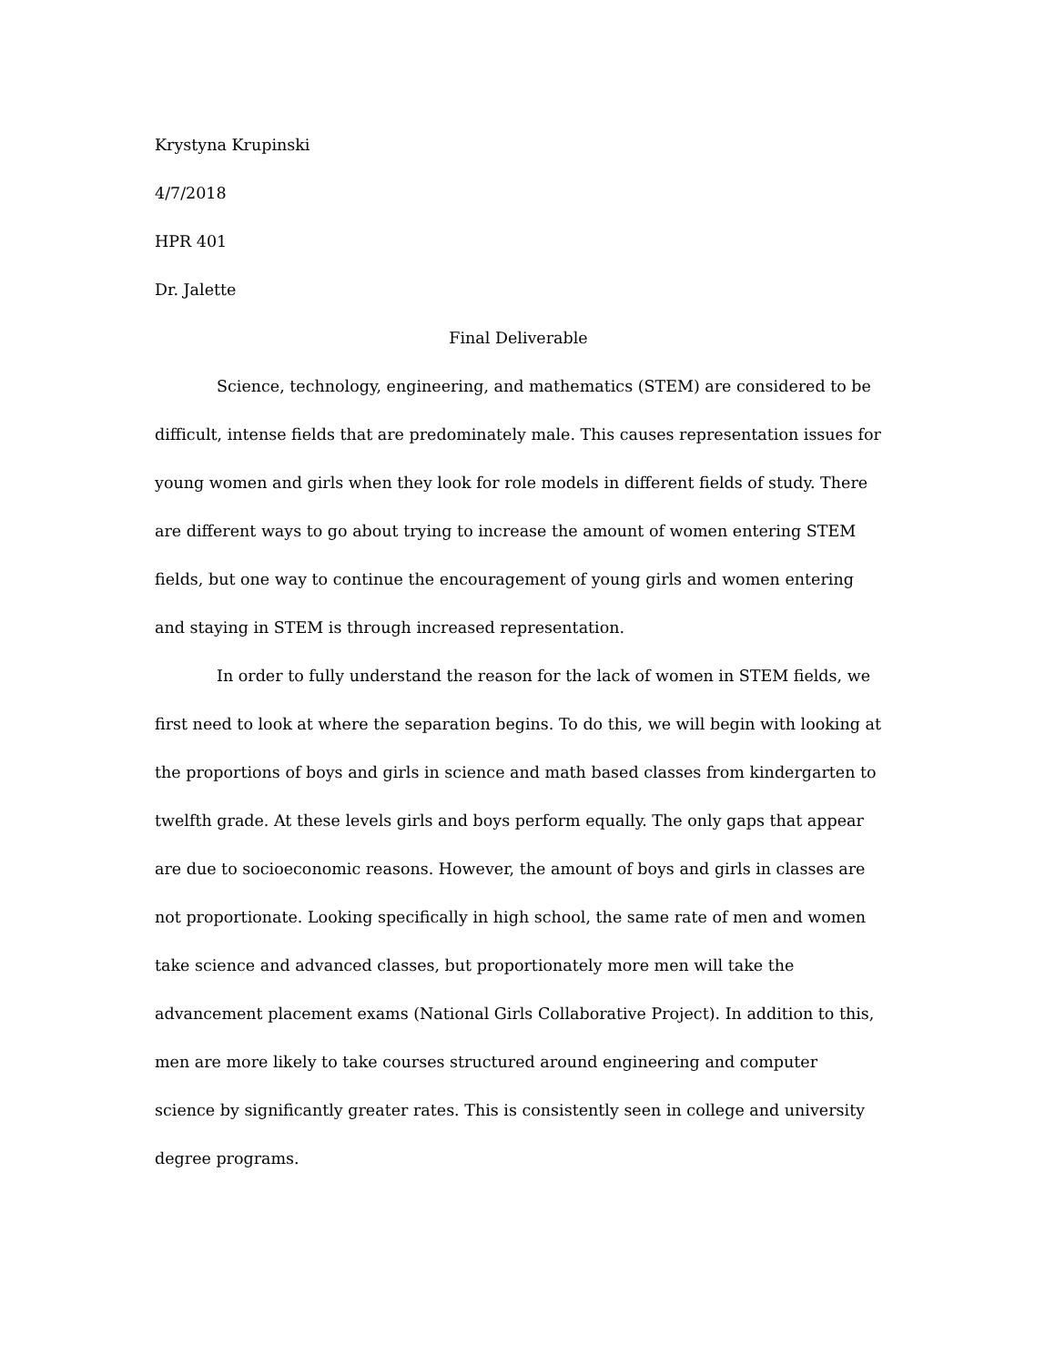Krystyna Krupinski
4/7/2018
HPR 401
Dr. Jalette
Final Deliverable
Science, technology, engineering, and mathematics (STEM) are considered to be difficult, intense fields that are predominately male. This causes representation issues for young women and girls when they look for role models in different fields of study. There are different ways to go about trying to increase the amount of women entering STEM fields, but one way to continue the encouragement of young girls and women entering and staying in STEM is through increased representation.
In order to fully understand the reason for the lack of women in STEM fields, we first need to look at where the separation begins. To do this, we will begin with looking at the proportions of boys and girls in science and math based classes from kindergarten to twelfth grade. At these levels girls and boys perform equally. The only gaps that appear are due to socioeconomic reasons. However, the amount of boys and girls in classes are not proportionate. Looking specifically in high school, the same rate of men and women take science and advanced classes, but proportionately more men will take the advancement placement exams (National Girls Collaborative Project). In addition to this, men are more likely to take courses structured around engineering and computer science by significantly greater rates. This is consistently seen in college and university degree programs.